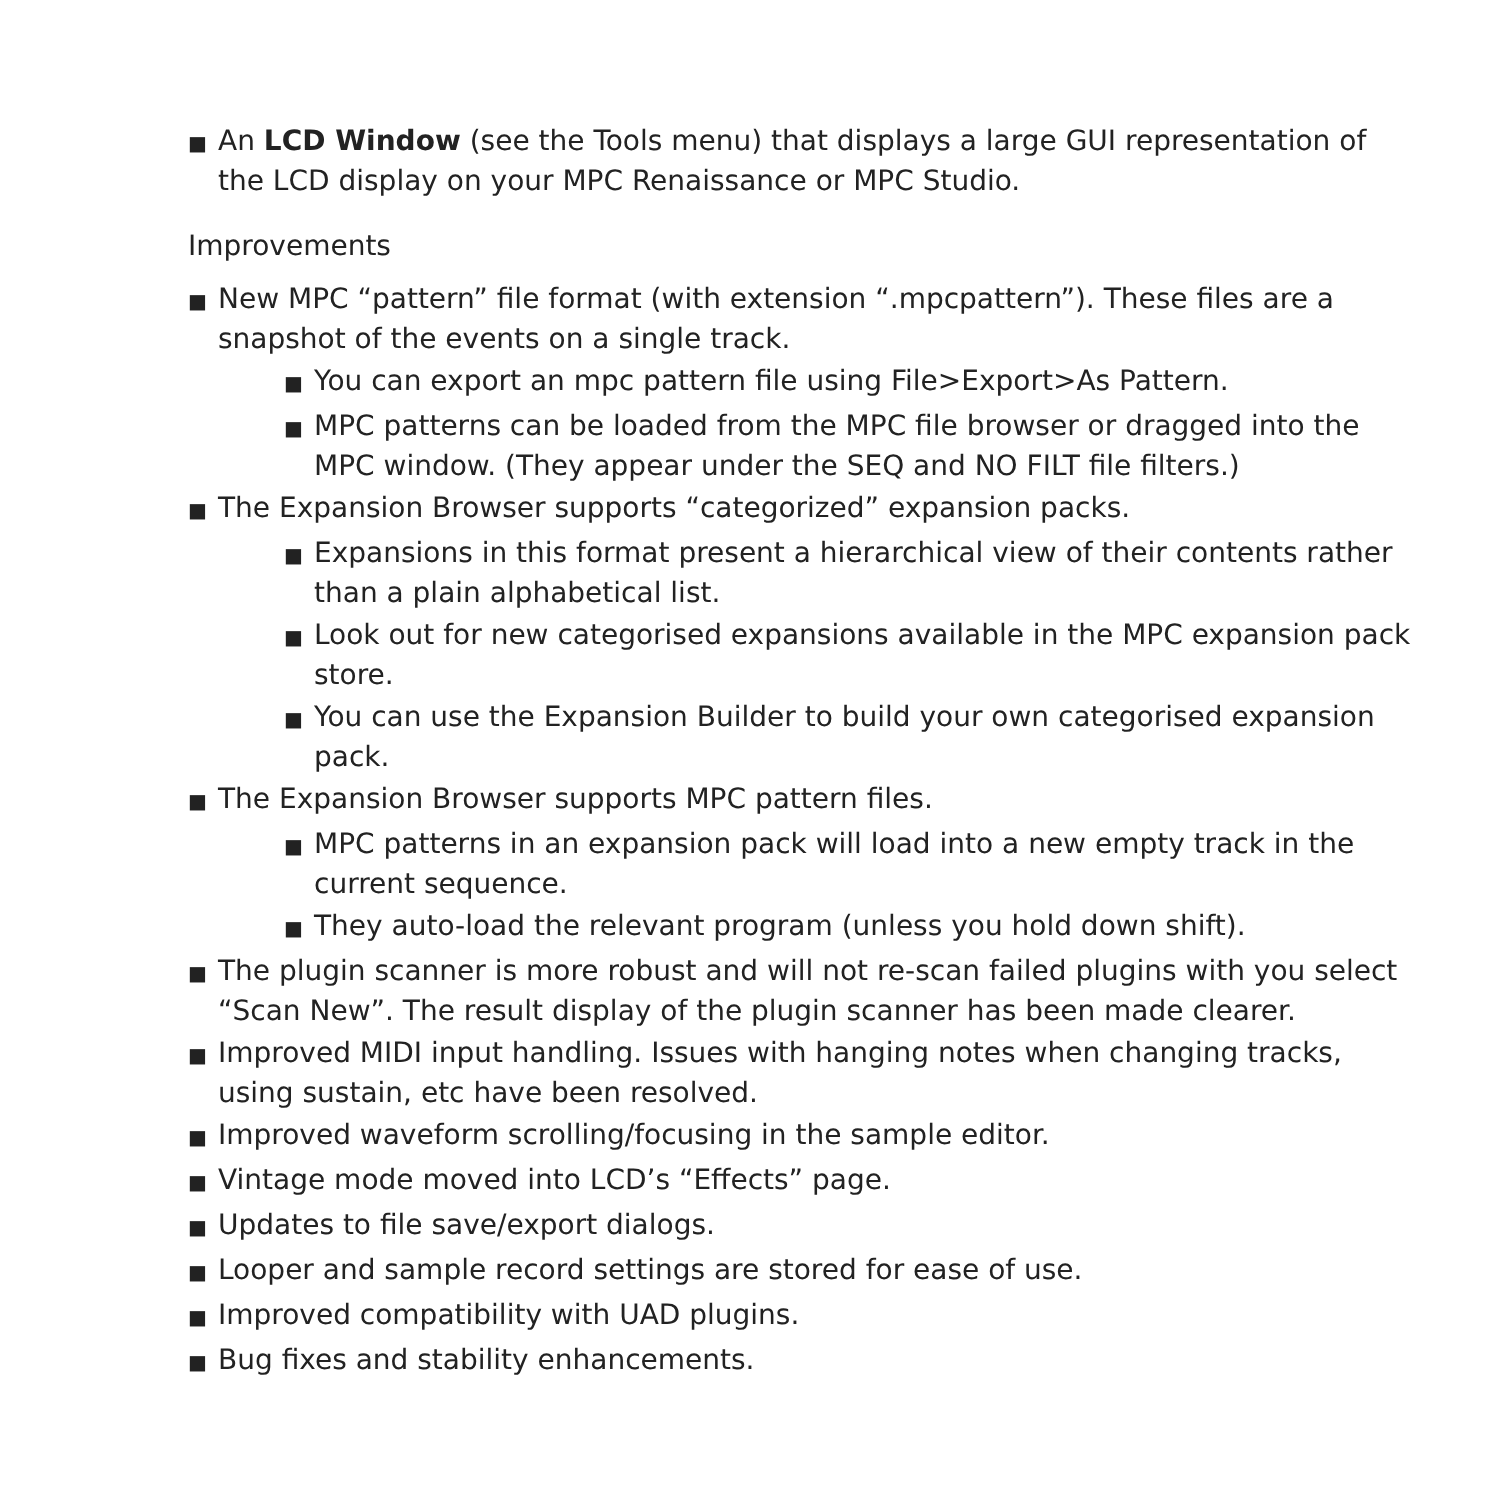■ An LCD Window (see the Tools menu) that displays a large GUI representation of the LCD display on your MPC Renaissance or MPC Studio.
Improvements
■ New MPC “pattern” file format (with extension “.mpcpattern”). These files are a snapshot of the events on a single track.
■ You can export an mpc pattern file using File>Export>As Pattern.
■ MPC patterns can be loaded from the MPC file browser or dragged into the MPC window. (They appear under the SEQ and NO FILT file filters.)
■ The Expansion Browser supports “categorized” expansion packs.
■ Expansions in this format present a hierarchical view of their contents rather than a plain alphabetical list.
■ Look out for new categorised expansions available in the MPC expansion pack store.
■ You can use the Expansion Builder to build your own categorised expansion pack.
■ The Expansion Browser supports MPC pattern files.
■ MPC patterns in an expansion pack will load into a new empty track in the current sequence.
■ They auto-load the relevant program (unless you hold down shift).
■ The plugin scanner is more robust and will not re-scan failed plugins with you select “Scan New”. The result display of the plugin scanner has been made clearer.
■ Improved MIDI input handling. Issues with hanging notes when changing tracks, using sustain, etc have been resolved.
■ Improved waveform scrolling/focusing in the sample editor.
■ Vintage mode moved into LCD’s “Effects” page.
■ Updates to file save/export dialogs.
■ Looper and sample record settings are stored for ease of use.
■ Improved compatibility with UAD plugins.
■ Bug fixes and stability enhancements.